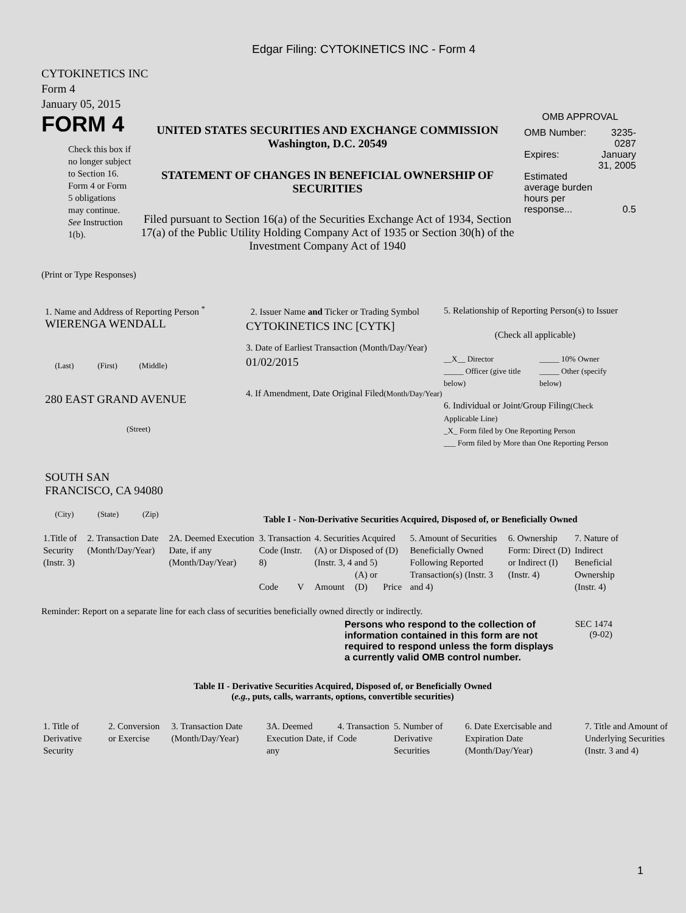Edgar Filing: CYTOKINETICS INC - Form 4
CYTOKINETICS INC
Form 4
January 05, 2015
FORM 4
Check this box if no longer subject to Section 16. Form 4 or Form 5 obligations may continue. See Instruction 1(b).
UNITED STATES SECURITIES AND EXCHANGE COMMISSION
Washington, D.C. 20549
STATEMENT OF CHANGES IN BENEFICIAL OWNERSHIP OF SECURITIES
Filed pursuant to Section 16(a) of the Securities Exchange Act of 1934, Section 17(a) of the Public Utility Holding Company Act of 1935 or Section 30(h) of the Investment Company Act of 1940
OMB APPROVAL
| OMB Number: | 3235-0287 |
| Expires: | January 31, 2005 |
| Estimated average burden hours per response... | 0.5 |
(Print or Type Responses)
1. Name and Address of Reporting Person <sup>*</sup>
WIERENGA WENDALL
(Last) (First) (Middle)
280 EAST GRAND AVENUE
(Street)
SOUTH SAN
FRANCISCO, CA 94080
(City) (State) (Zip)
2. Issuer Name and Ticker or Trading Symbol
CYTOKINETICS INC [CYTK]
3. Date of Earliest Transaction (Month/Day/Year)
01/02/2015
4. If Amendment, Date Original Filed(Month/Day/Year)
5. Relationship of Reporting Person(s) to Issuer
(Check all applicable)
| __X__ Director | _____ 10% Owner |
| _____ Officer (give title below) | _____ Other (specify below) |
6. Individual or Joint/Group Filing(Check Applicable Line)
_X_ Form filed by One Reporting Person
___ Form filed by More than One Reporting Person
Table I - Non-Derivative Securities Acquired, Disposed of, or Beneficially Owned
| 1.Title of Security (Instr. 3) | 2. Transaction Date (Month/Day/Year) | 2A. Deemed Execution Date, if any (Month/Day/Year) | 3. Transaction Code (Instr. 8) | | 4. Securities Acquired (A) or Disposed of (D) (Instr. 3, 4 and 5) | | | 5. Amount of Securities Beneficially Owned Following Reported Transaction(s) (Instr. 3 and 4) | 6. Ownership Form: Direct (D) or Indirect (I) (Instr. 4) | 7. Nature of Indirect Beneficial Ownership (Instr. 4) |
| --- | --- | --- | --- | --- | --- | --- | --- | --- | --- | --- |
| | | | Code | V | Amount | (A) or (D) | Price | | | |
Reminder: Report on a separate line for each class of securities beneficially owned directly or indirectly.
Persons who respond to the collection of information contained in this form are not required to respond unless the form displays a currently valid OMB control number.
SEC 1474
(9-02)
Table II - Derivative Securities Acquired, Disposed of, or Beneficially Owned
(e.g., puts, calls, warrants, options, convertible securities)
| 1. Title of Derivative Security | 2. Conversion or Exercise | 3. Transaction Date (Month/Day/Year) | 3A. Deemed Execution Date, if any | 4. Transaction Code | 5. Number of Derivative Securities | 6. Date Exercisable and Expiration Date (Month/Day/Year) | 7. Title and Amount of Underlying Securities (Instr. 3 and 4) |
| --- | --- | --- | --- | --- | --- | --- | --- |
1